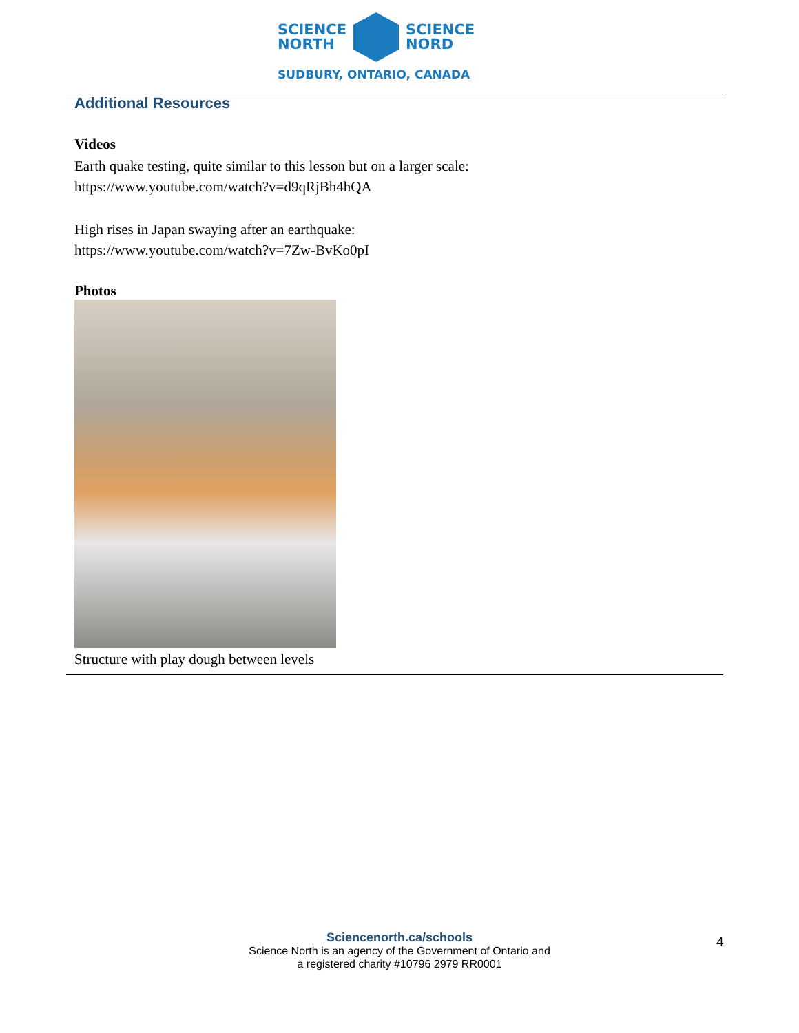SCIENCE
NORTH
SCIENCE
NORD
SUDBURY, ONTARIO, CANADA
Additional Resources
Videos
Earth quake testing, quite similar to this lesson but on a larger scale:
https://www.youtube.com/watch?v=d9qRjBh4hQA
High rises in Japan swaying after an earthquake:
https://www.youtube.com/watch?v=7Zw-BvKo0pI
Photos
Structure with play dough between levels
Sciencenorth.ca/schools
Science North is an agency of the Government of Ontario and
a registered charity #10796 2979 RR0001
4